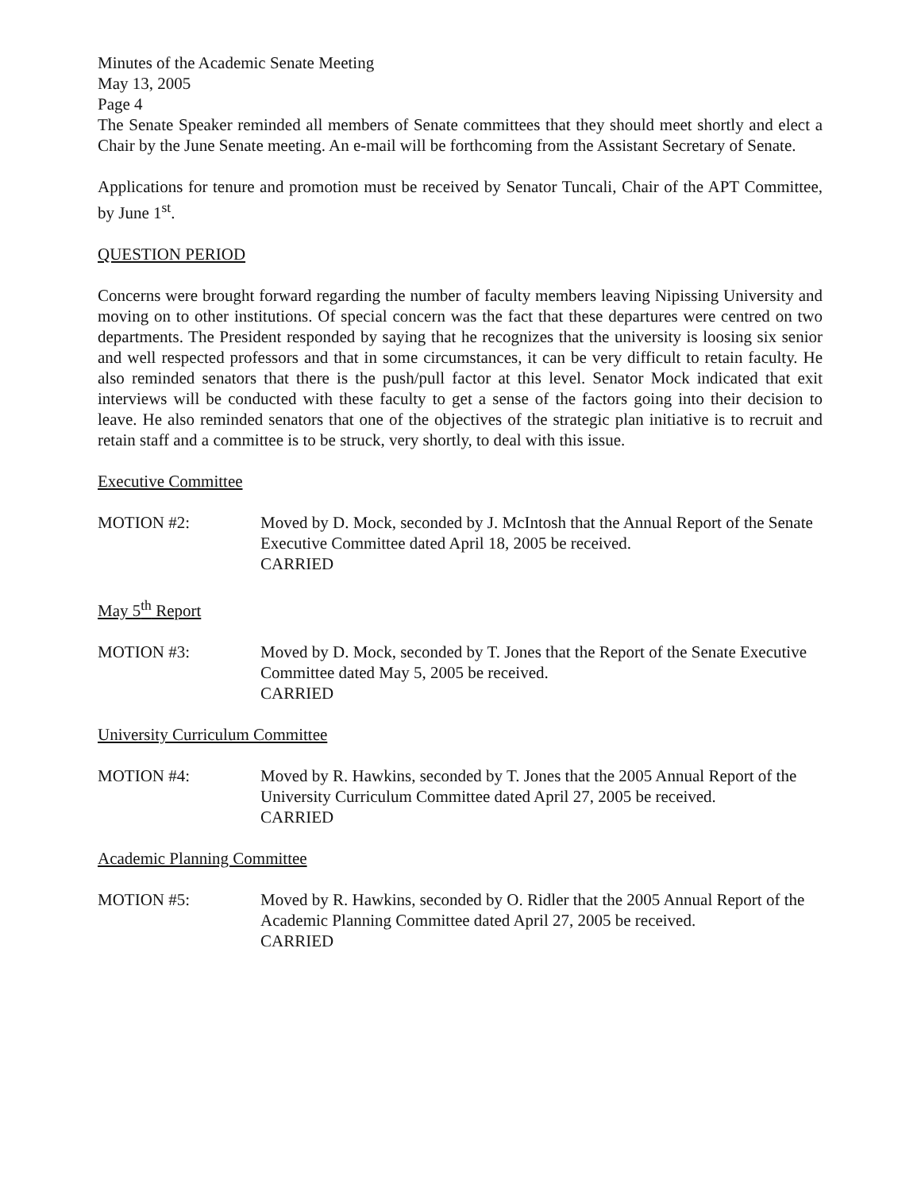Minutes of the Academic Senate Meeting
May 13, 2005
Page 4
The Senate Speaker reminded all members of Senate committees that they should meet shortly and elect a Chair by the June Senate meeting. An e-mail will be forthcoming from the Assistant Secretary of Senate.
Applications for tenure and promotion must be received by Senator Tuncali, Chair of the APT Committee, by June 1<sup>st</sup>.
QUESTION PERIOD
Concerns were brought forward regarding the number of faculty members leaving Nipissing University and moving on to other institutions. Of special concern was the fact that these departures were centred on two departments. The President responded by saying that he recognizes that the university is loosing six senior and well respected professors and that in some circumstances, it can be very difficult to retain faculty. He also reminded senators that there is the push/pull factor at this level. Senator Mock indicated that exit interviews will be conducted with these faculty to get a sense of the factors going into their decision to leave. He also reminded senators that one of the objectives of the strategic plan initiative is to recruit and retain staff and a committee is to be struck, very shortly, to deal with this issue.
Executive Committee
MOTION #2: Moved by D. Mock, seconded by J. McIntosh that the Annual Report of the Senate Executive Committee dated April 18, 2005 be received.
CARRIED
May 5<sup>th</sup> Report
MOTION #3: Moved by D. Mock, seconded by T. Jones that the Report of the Senate Executive Committee dated May 5, 2005 be received.
CARRIED
University Curriculum Committee
MOTION #4: Moved by R. Hawkins, seconded by T. Jones that the 2005 Annual Report of the University Curriculum Committee dated April 27, 2005 be received.
CARRIED
Academic Planning Committee
MOTION #5: Moved by R. Hawkins, seconded by O. Ridler that the 2005 Annual Report of the Academic Planning Committee dated April 27, 2005 be received.
CARRIED